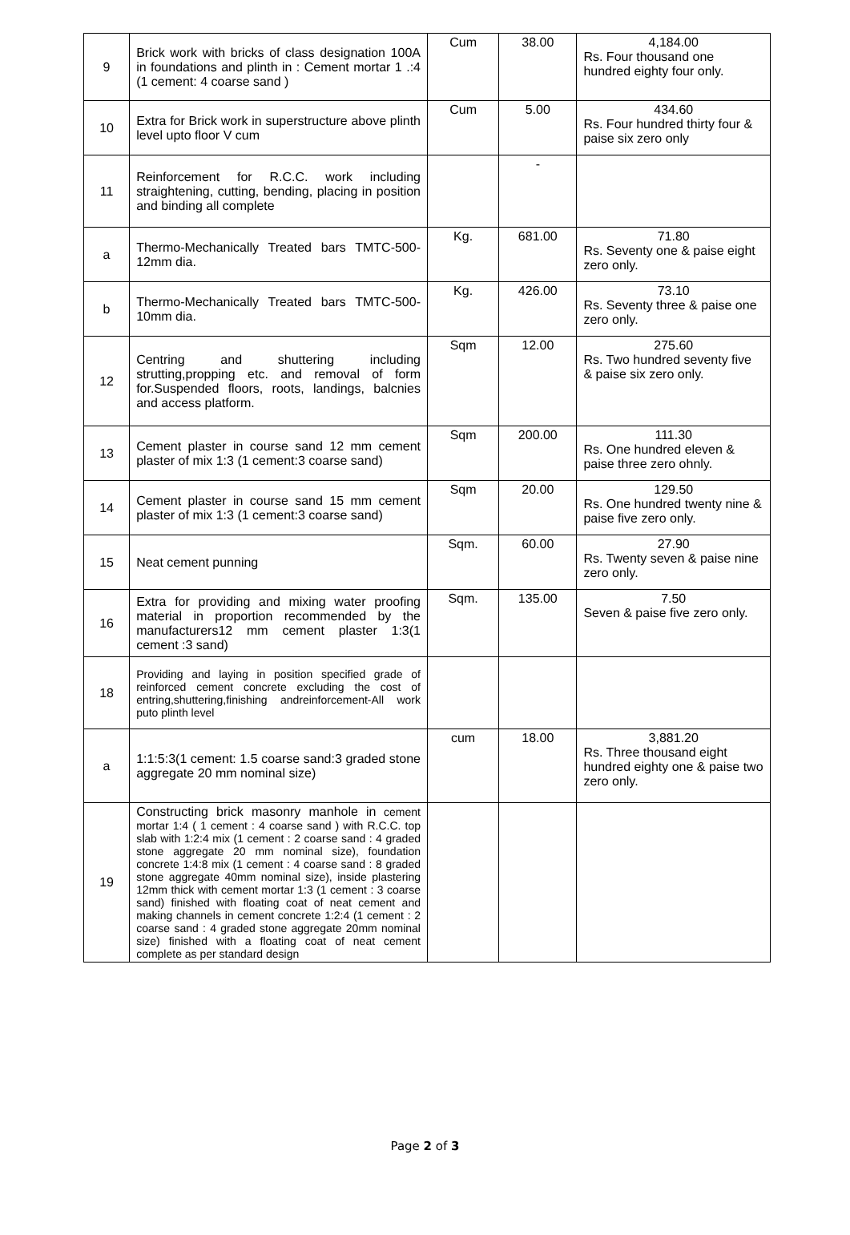| 9 | Brick work with bricks of class designation 100A in foundations and plinth in : Cement mortar 1 .:4 (1 cement: 4 coarse sand ) | Cum | 38.00 | 4,184.00 Rs. Four thousand one hundred eighty four only. |
| 10 | Extra for Brick work in superstructure above plinth level upto floor V cum | Cum | 5.00 | 434.60 Rs. Four hundred thirty four & paise six zero only |
| 11 | Reinforcement for R.C.C. work including straightening, cutting, bending, placing in position and binding all complete | | - | |
| a | Thermo-Mechanically Treated bars TMTC-500- 12mm dia. | Kg. | 681.00 | 71.80 Rs. Seventy one & paise eight zero only. |
| b | Thermo-Mechanically Treated bars TMTC-500- 10mm dia. | Kg. | 426.00 | 73.10 Rs. Seventy three & paise one zero only. |
| 12 | Centring and shuttering including strutting,propping etc. and removal of form for.Suspended floors, roots, landings, balcnies and access platform. | Sqm | 12.00 | 275.60 Rs. Two hundred seventy five & paise six zero only. |
| 13 | Cement plaster in course sand 12 mm cement plaster of mix 1:3 (1 cement:3 coarse sand) | Sqm | 200.00 | 111.30 Rs. One hundred eleven & paise three zero ohnly. |
| 14 | Cement plaster in course sand 15 mm cement plaster of mix 1:3 (1 cement:3 coarse sand) | Sqm | 20.00 | 129.50 Rs. One hundred twenty nine & paise five zero only. |
| 15 | Neat cement punning | Sqm. | 60.00 | 27.90 Rs. Twenty seven & paise nine zero only. |
| 16 | Extra for providing and mixing water proofing material in proportion recommended by the manufacturers12 mm cement plaster 1:3(1 cement :3 sand) | Sqm. | 135.00 | 7.50 Seven & paise five zero only. |
| 18 | Providing and laying in position specified grade of reinforced cement concrete excluding the cost of entring,shuttering,finishing andreinforcement-All work puto plinth level | | | |
| a | 1:1:5:3(1 cement: 1.5 coarse sand:3 graded stone aggregate 20 mm nominal size) | cum | 18.00 | 3,881.20 Rs. Three thousand eight hundred eighty one & paise two zero only. |
| 19 | Constructing brick masonry manhole in cement mortar 1:4 ( 1 cement : 4 coarse sand ) with R.C.C. top slab with 1:2:4 mix (1 cement : 2 coarse sand : 4 graded stone aggregate 20 mm nominal size), foundation concrete 1:4:8 mix (1 cement : 4 coarse sand : 8 graded stone aggregate 40mm nominal size), inside plastering 12mm thick with cement mortar 1:3 (1 cement : 3 coarse sand) finished with floating coat of neat cement and making channels in cement concrete 1:2:4 (1 cement : 2 coarse sand : 4 graded stone aggregate 20mm nominal size) finished with a floating coat of neat cement complete as per standard design | | | |
Page 2 of 3